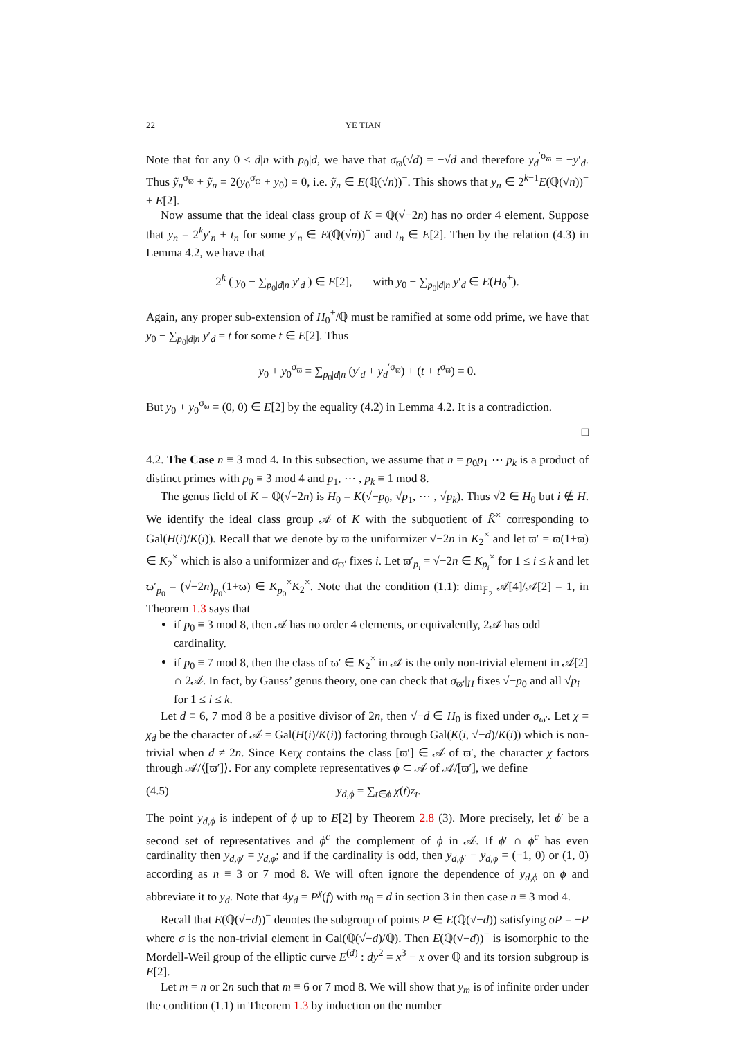22 YE TIAN
Note that for any 0 < d|n with p<sub>0</sub>|d, we have that σ<sub>ϖ</sub>(√d) = −√d and therefore y<sub>d</sub><sup>′σ<sub>ϖ</sub></sup> = −y′<sub>d</sub>. Thus ỹ<sub>n</sub><sup>σ<sub>ϖ</sub></sup> + ỹ<sub>n</sub> = 2(y<sub>0</sub><sup>σ<sub>ϖ</sub></sup> + y<sub>0</sub>) = 0, i.e. ỹ<sub>n</sub> ∈ E(ℚ(√n))<sup>−</sup>. This shows that y<sub>n</sub> ∈ 2<sup>k−1</sup>E(ℚ(√n))<sup>−</sup> + E[2].
Now assume that the ideal class group of K = ℚ(√−2n) has no order 4 element. Suppose that y<sub>n</sub> = 2<sup>k</sup>y′<sub>n</sub> + t<sub>n</sub> for some y′<sub>n</sub> ∈ E(ℚ(√n))<sup>−</sup> and t<sub>n</sub> ∈ E[2]. Then by the relation (4.3) in Lemma 4.2, we have that
2<sup>k</sup> ( y<sub>0</sub> − ∑<sub>p<sub>0</sub>|d|n</sub> y′<sub>d</sub> ) ∈ E[2], with y<sub>0</sub> − ∑<sub>p<sub>0</sub>|d|n</sub> y′<sub>d</sub> ∈ E(H<sub>0</sub><sup>+</sup>).
Again, any proper sub-extension of H<sub>0</sub><sup>+</sup>/ℚ must be ramified at some odd prime, we have that y<sub>0</sub> − ∑<sub>p<sub>0</sub>|d|n</sub> y′<sub>d</sub> = t for some t ∈ E[2]. Thus
y<sub>0</sub> + y<sub>0</sub><sup>σ<sub>ϖ</sub></sup> = ∑<sub>p<sub>0</sub>|d|n</sub> (y′<sub>d</sub> + y<sub>d</sub><sup>′σ<sub>ϖ</sub></sup>) + (t + t<sup>σ<sub>ϖ</sub></sup>) = 0.
But y<sub>0</sub> + y<sub>0</sub><sup>σ<sub>ϖ</sub></sup> = (0, 0) ∈ E[2] by the equality (4.2) in Lemma 4.2. It is a contradiction.
□
4.2. The Case n ≡ 3 mod 4. In this subsection, we assume that n = p<sub>0</sub>p<sub>1</sub> ⋯ p<sub>k</sub> is a product of distinct primes with p<sub>0</sub> ≡ 3 mod 4 and p<sub>1</sub>, ⋯ , p<sub>k</sub> ≡ 1 mod 8.
The genus field of K = ℚ(√−2n) is H<sub>0</sub> = K(√−p<sub>0</sub>, √p<sub>1</sub>, ⋯ , √p<sub>k</sub>). Thus √2 ∈ H<sub>0</sub> but i ∉ H. We identify the ideal class group 𝒜 of K with the subquotient of K̂<sup>×</sup> corresponding to Gal(H(i)/K(i)). Recall that we denote by ϖ the uniformizer √−2n in K<sub>2</sub><sup>×</sup> and let ϖ′ = ϖ(1+ϖ) ∈ K<sub>2</sub><sup>×</sup> which is also a uniformizer and σ<sub>ϖ′</sub> fixes i. Let ϖ′<sub>p<sub>i</sub></sub> = √−2n ∈ K<sub>p<sub>i</sub></sub><sup>×</sup> for 1 ≤ i ≤ k and let ϖ′<sub>p<sub>0</sub></sub> = (√−2n)<sub>p<sub>0</sub></sub>(1+ϖ) ∈ K<sub>p<sub>0</sub></sub><sup>×</sup>K<sub>2</sub><sup>×</sup>. Note that the condition (1.1): dim<sub>𝔽<sub>2</sub></sub> 𝒜[4]/𝒜[2] = 1, in Theorem 1.3 says that
if p<sub>0</sub> ≡ 3 mod 8, then 𝒜 has no order 4 elements, or equivalently, 2𝒜 has odd cardinality.
if p<sub>0</sub> ≡ 7 mod 8, then the class of ϖ′ ∈ K<sub>2</sub><sup>×</sup> in 𝒜 is the only non-trivial element in 𝒜[2] ∩ 2𝒜. In fact, by Gauss’ genus theory, one can check that σ<sub>ϖ′</sub>|<sub>H</sub> fixes √−p<sub>0</sub> and all √p<sub>i</sub> for 1 ≤ i ≤ k.
Let d ≡ 6, 7 mod 8 be a positive divisor of 2n, then √−d ∈ H<sub>0</sub> is fixed under σ<sub>ϖ′</sub>. Let χ = χ<sub>d</sub> be the character of 𝒜 = Gal(H(i)/K(i)) factoring through Gal(K(i, √−d)/K(i)) which is non-trivial when d ≠ 2n. Since Kerχ contains the class [ϖ′] ∈ 𝒜 of ϖ′, the character χ factors through 𝒜/⟨[ϖ′]⟩. For any complete representatives ϕ ⊂ 𝒜 of 𝒜/[ϖ′], we define
(4.5) y<sub>d,ϕ</sub> = ∑<sub>t∈ϕ</sub> χ(t)z<sub>t</sub>.
The point y<sub>d,ϕ</sub> is indepent of ϕ up to E[2] by Theorem 2.8 (3). More precisely, let ϕ′ be a second set of representatives and ϕ<sup>c</sup> the complement of ϕ in 𝒜. If ϕ′ ∩ ϕ<sup>c</sup> has even cardinality then y<sub>d,ϕ′</sub> = y<sub>d,ϕ</sub>; and if the cardinality is odd, then y<sub>d,ϕ′</sub> − y<sub>d,ϕ</sub> = (−1, 0) or (1, 0) according as n ≡ 3 or 7 mod 8. We will often ignore the dependence of y<sub>d,ϕ</sub> on ϕ and abbreviate it to y<sub>d</sub>. Note that 4y<sub>d</sub> = P<sup>χ</sup>(f) with m<sub>0</sub> = d in section 3 in then case n ≡ 3 mod 4.
Recall that E(ℚ(√−d))<sup>−</sup> denotes the subgroup of points P ∈ E(ℚ(√−d)) satisfying σP = −P where σ is the non-trivial element in Gal(ℚ(√−d)/ℚ). Then E(ℚ(√−d))<sup>−</sup> is isomorphic to the Mordell-Weil group of the elliptic curve E<sup>(d)</sup> : dy<sup>2</sup> = x<sup>3</sup> − x over ℚ and its torsion subgroup is E[2].
Let m = n or 2n such that m ≡ 6 or 7 mod 8. We will show that y<sub>m</sub> is of infinite order under the condition (1.1) in Theorem 1.3 by induction on the number